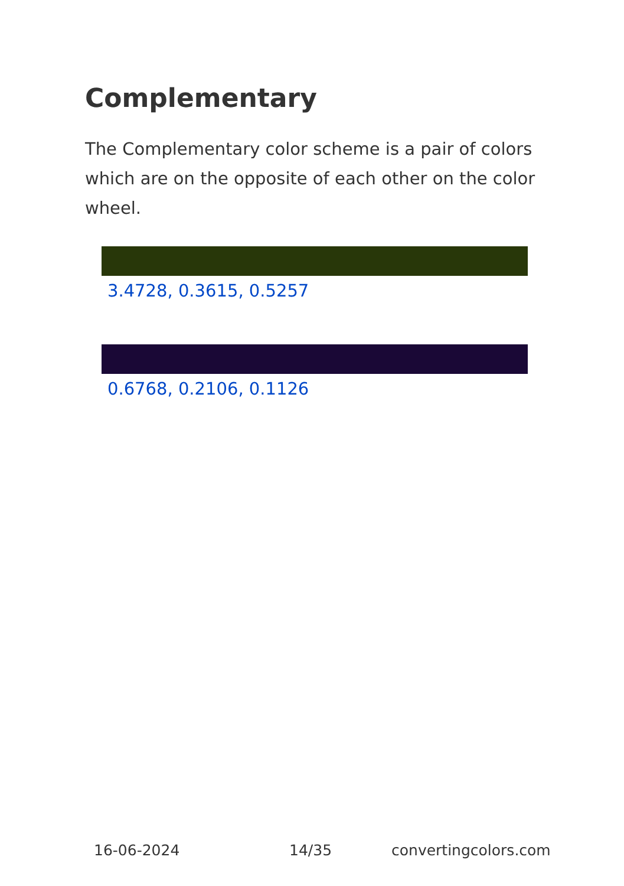Complementary
The Complementary color scheme is a pair of colors which are on the opposite of each other on the color wheel.
3.4728, 0.3615, 0.5257
0.6768, 0.2106, 0.1126
16-06-2024 14/35 convertingcolors.com